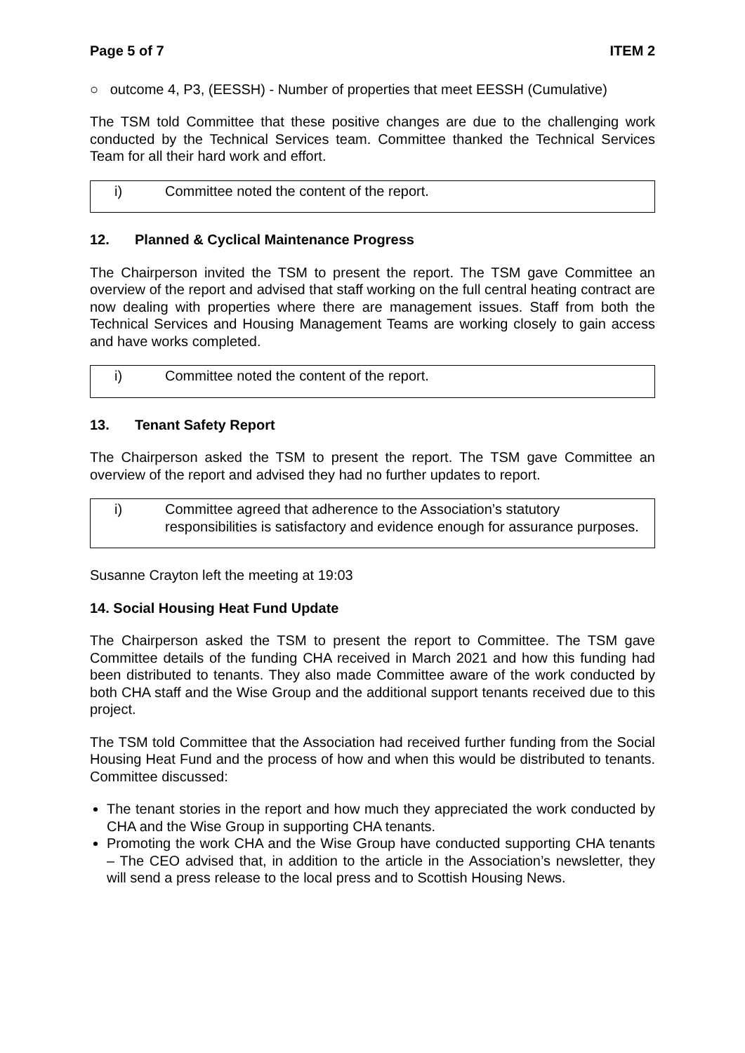Page 5 of 7 ITEM 2
○ outcome 4, P3, (EESSH) - Number of properties that meet EESSH (Cumulative)
The TSM told Committee that these positive changes are due to the challenging work conducted by the Technical Services team. Committee thanked the Technical Services Team for all their hard work and effort.
i) Committee noted the content of the report.
12. Planned & Cyclical Maintenance Progress
The Chairperson invited the TSM to present the report. The TSM gave Committee an overview of the report and advised that staff working on the full central heating contract are now dealing with properties where there are management issues. Staff from both the Technical Services and Housing Management Teams are working closely to gain access and have works completed.
i) Committee noted the content of the report.
13. Tenant Safety Report
The Chairperson asked the TSM to present the report. The TSM gave Committee an overview of the report and advised they had no further updates to report.
i) Committee agreed that adherence to the Association’s statutory responsibilities is satisfactory and evidence enough for assurance purposes.
Susanne Crayton left the meeting at 19:03
14. Social Housing Heat Fund Update
The Chairperson asked the TSM to present the report to Committee. The TSM gave Committee details of the funding CHA received in March 2021 and how this funding had been distributed to tenants. They also made Committee aware of the work conducted by both CHA staff and the Wise Group and the additional support tenants received due to this project.
The TSM told Committee that the Association had received further funding from the Social Housing Heat Fund and the process of how and when this would be distributed to tenants. Committee discussed:
The tenant stories in the report and how much they appreciated the work conducted by CHA and the Wise Group in supporting CHA tenants.
Promoting the work CHA and the Wise Group have conducted supporting CHA tenants – The CEO advised that, in addition to the article in the Association’s newsletter, they will send a press release to the local press and to Scottish Housing News.